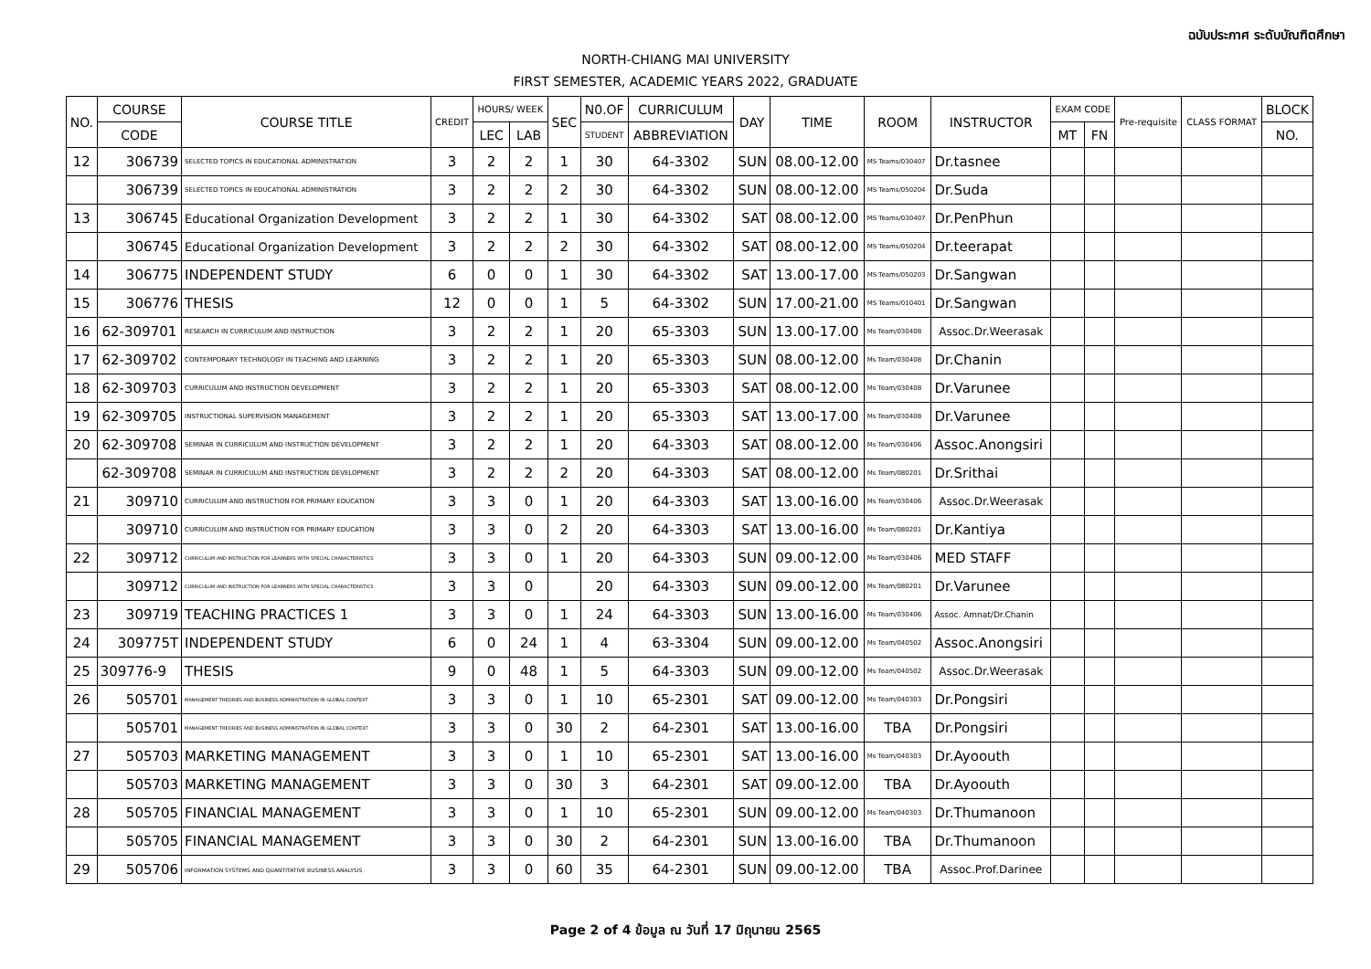ฉบับประกาศ ระดับบัณฑิตศึกษา
NORTH-CHIANG MAI UNIVERSITY
FIRST SEMESTER, ACADEMIC YEARS 2022, GRADUATE
| NO. | COURSE | COURSE TITLE | CREDIT | HOURS/ WEEK | | SEC | N0.OF | CURRICULUM | DAY | TIME | ROOM | INSTRUCTOR | EXAM CODE | | Pre-requisite | CLASS FORMAT | BLOCK |
| --- | --- | --- | --- | --- | --- | --- | --- | --- | --- | --- | --- | --- | --- | --- | --- | --- | --- |
| | CODE | | | LEC | LAB | | STUDENT | ABBREVIATION | | | | | MT | FN | | | NO. |
| 12 | 306739 | SELECTED TOPICS IN EDUCATIONAL ADMINISTRATION | 3 | 2 | 2 | 1 | 30 | 64-3302 | SUN | 08.00-12.00 | MS Teams/030407 | Dr.tasnee | | | | | |
| | 306739 | SELECTED TOPICS IN EDUCATIONAL ADMINISTRATION | 3 | 2 | 2 | 2 | 30 | 64-3302 | SUN | 08.00-12.00 | MS Teams/050204 | Dr.Suda | | | | | |
| 13 | 306745 | Educational Organization Development | 3 | 2 | 2 | 1 | 30 | 64-3302 | SAT | 08.00-12.00 | MS Teams/030407 | Dr.PenPhun | | | | | |
| | 306745 | Educational Organization Development | 3 | 2 | 2 | 2 | 30 | 64-3302 | SAT | 08.00-12.00 | MS Teams/050204 | Dr.teerapat | | | | | |
| 14 | 306775 | INDEPENDENT STUDY | 6 | 0 | 0 | 1 | 30 | 64-3302 | SAT | 13.00-17.00 | MS Teams/050203 | Dr.Sangwan | | | | | |
| 15 | 306776 | THESIS | 12 | 0 | 0 | 1 | 5 | 64-3302 | SUN | 17.00-21.00 | MS Teams/010401 | Dr.Sangwan | | | | | |
| 16 | 62-309701 | RESEARCH IN CURRICULUM AND INSTRUCTION | 3 | 2 | 2 | 1 | 20 | 65-3303 | SUN | 13.00-17.00 | Ms Team/030408 | Assoc.Dr.Weerasak | | | | | |
| 17 | 62-309702 | CONTEMPORARY TECHNOLOGY IN TEACHING AND LEARNING | 3 | 2 | 2 | 1 | 20 | 65-3303 | SUN | 08.00-12.00 | Ms Team/030408 | Dr.Chanin | | | | | |
| 18 | 62-309703 | CURRICULUM AND INSTRUCTION DEVELOPMENT | 3 | 2 | 2 | 1 | 20 | 65-3303 | SAT | 08.00-12.00 | Ms Team/030408 | Dr.Varunee | | | | | |
| 19 | 62-309705 | INSTRUCTIONAL SUPERVISION MANAGEMENT | 3 | 2 | 2 | 1 | 20 | 65-3303 | SAT | 13.00-17.00 | Ms Team/030408 | Dr.Varunee | | | | | |
| 20 | 62-309708 | SEMINAR IN CURRICULUM AND INSTRUCTION DEVELOPMENT | 3 | 2 | 2 | 1 | 20 | 64-3303 | SAT | 08.00-12.00 | Ms Team/030406 | Assoc.Anongsiri | | | | | |
| | 62-309708 | SEMINAR IN CURRICULUM AND INSTRUCTION DEVELOPMENT | 3 | 2 | 2 | 2 | 20 | 64-3303 | SAT | 08.00-12.00 | Ms Team/080201 | Dr.Srithai | | | | | |
| 21 | 309710 | CURRICULUM AND INSTRUCTION FOR PRIMARY EDUCATION | 3 | 3 | 0 | 1 | 20 | 64-3303 | SAT | 13.00-16.00 | Ms Team/030406 | Assoc.Dr.Weerasak | | | | | |
| | 309710 | CURRICULUM AND INSTRUCTION FOR PRIMARY EDUCATION | 3 | 3 | 0 | 2 | 20 | 64-3303 | SAT | 13.00-16.00 | Ms Team/080201 | Dr.Kantiya | | | | | |
| 22 | 309712 | CURRICULUM AND INSTRUCTION FOR LEARNERS WITH SPECIAL CHARACTERISTICS | 3 | 3 | 0 | 1 | 20 | 64-3303 | SUN | 09.00-12.00 | Ms Team/030406 | MED STAFF | | | | | |
| | 309712 | CURRICULUM AND INSTRUCTION FOR LEARNERS WITH SPECIAL CHARACTERISTICS | 3 | 3 | 0 | | 20 | 64-3303 | SUN | 09.00-12.00 | Ms Team/080201 | Dr.Varunee | | | | | |
| 23 | 309719 | TEACHING PRACTICES 1 | 3 | 3 | 0 | 1 | 24 | 64-3303 | SUN | 13.00-16.00 | Ms Team/030406 | Assoc. Amnat/Dr.Chanin | | | | | |
| 24 | 309775T | INDEPENDENT STUDY | 6 | 0 | 24 | 1 | 4 | 63-3304 | SUN | 09.00-12.00 | Ms Team/040502 | Assoc.Anongsiri | | | | | |
| 25 | 309776-9 | THESIS | 9 | 0 | 48 | 1 | 5 | 64-3303 | SUN | 09.00-12.00 | Ms Team/040502 | Assoc.Dr.Weerasak | | | | | |
| 26 | 505701 | MANAGEMENT THEORIES AND BUSINESS ADMINISTRATION IN GLOBAL CONTEXT | 3 | 3 | 0 | 1 | 10 | 65-2301 | SAT | 09.00-12.00 | Ms Team/040303 | Dr.Pongsiri | | | | | |
| | 505701 | MANAGEMENT THEORIES AND BUSINESS ADMINISTRATION IN GLOBAL CONTEXT | 3 | 3 | 0 | 30 | 2 | 64-2301 | SAT | 13.00-16.00 | TBA | Dr.Pongsiri | | | | | |
| 27 | 505703 | MARKETING MANAGEMENT | 3 | 3 | 0 | 1 | 10 | 65-2301 | SAT | 13.00-16.00 | Ms Team/040303 | Dr.Ayoouth | | | | | |
| | 505703 | MARKETING MANAGEMENT | 3 | 3 | 0 | 30 | 3 | 64-2301 | SAT | 09.00-12.00 | TBA | Dr.Ayoouth | | | | | |
| 28 | 505705 | FINANCIAL MANAGEMENT | 3 | 3 | 0 | 1 | 10 | 65-2301 | SUN | 09.00-12.00 | Ms Team/040303 | Dr.Thumanoon | | | | | |
| | 505705 | FINANCIAL MANAGEMENT | 3 | 3 | 0 | 30 | 2 | 64-2301 | SUN | 13.00-16.00 | TBA | Dr.Thumanoon | | | | | |
| 29 | 505706 | INFORMATION SYSTEMS AND QUANTITATIVE BUSINESS ANALYSIS | 3 | 3 | 0 | 60 | 35 | 64-2301 | SUN | 09.00-12.00 | TBA | Assoc.Prof.Darinee | | | | | |
Page 2 of 4 ข้อมูล ณ วันที่ 17 มิถุนายน 2565